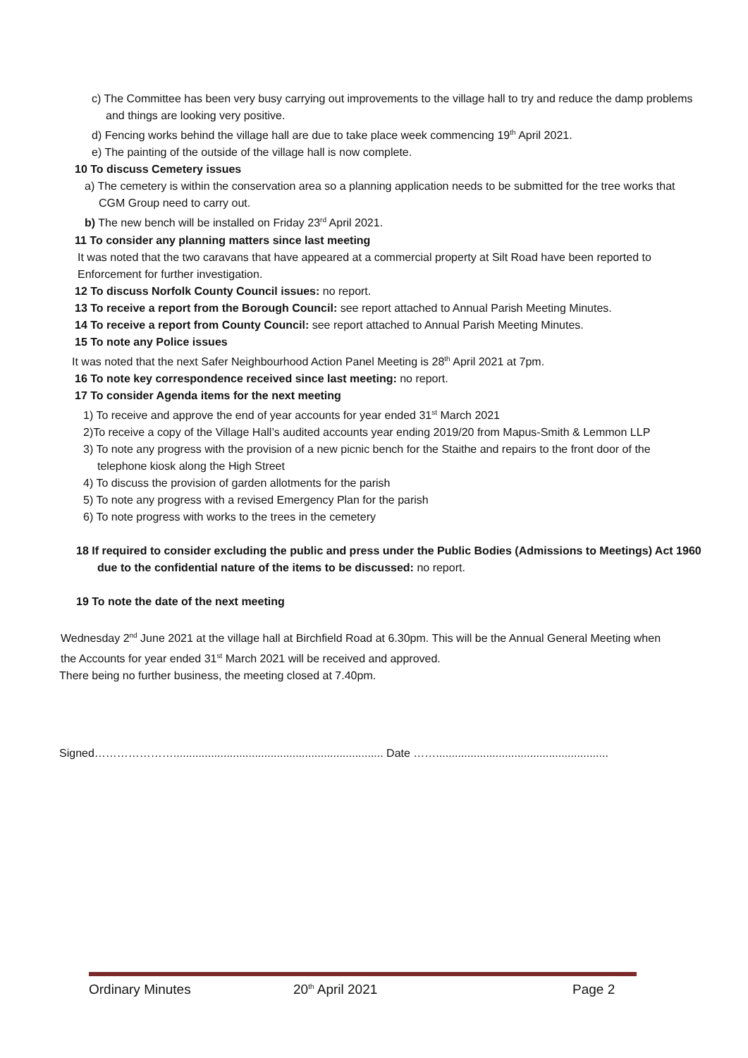c) The Committee has been very busy carrying out improvements to the village hall to try and reduce the damp problems and things are looking very positive.
d) Fencing works behind the village hall are due to take place week commencing 19<sup>th</sup> April 2021.
e) The painting of the outside of the village hall is now complete.
10 To discuss Cemetery issues
a) The cemetery is within the conservation area so a planning application needs to be submitted for the tree works that CGM Group need to carry out.
b) The new bench will be installed on Friday 23<sup>rd</sup> April 2021.
11 To consider any planning matters since last meeting
It was noted that the two caravans that have appeared at a commercial property at Silt Road have been reported to Enforcement for further investigation.
12 To discuss Norfolk County Council issues: no report.
13 To receive a report from the Borough Council: see report attached to Annual Parish Meeting Minutes.
14 To receive a report from County Council: see report attached to Annual Parish Meeting Minutes.
15 To note any Police issues
It was noted that the next Safer Neighbourhood Action Panel Meeting is 28<sup>th</sup> April 2021 at 7pm.
16 To note key correspondence received since last meeting: no report.
17 To consider Agenda items for the next meeting
1) To receive and approve the end of year accounts for year ended 31<sup>st</sup> March 2021
2)To receive a copy of the Village Hall’s audited accounts year ending 2019/20 from Mapus-Smith & Lemmon LLP
3) To note any progress with the provision of a new picnic bench for the Staithe and repairs to the front door of the telephone kiosk along the High Street
4) To discuss the provision of garden allotments for the parish
5) To note any progress with a revised Emergency Plan for the parish
6) To note progress with works to the trees in the cemetery
18 If required to consider excluding the public and press under the Public Bodies (Admissions to Meetings) Act 1960 due to the confidential nature of the items to be discussed: no report.
19 To note the date of the next meeting
Wednesday 2<sup>nd</sup> June 2021 at the village hall at Birchfield Road at 6.30pm. This will be the Annual General Meeting when the Accounts for year ended 31<sup>st</sup> March 2021 will be received and approved.
There being no further business, the meeting closed at 7.40pm.
Signed…………………................................................................... Date …….......................................................
Ordinary Minutes 20<sup>th</sup> April 2021 Page 2